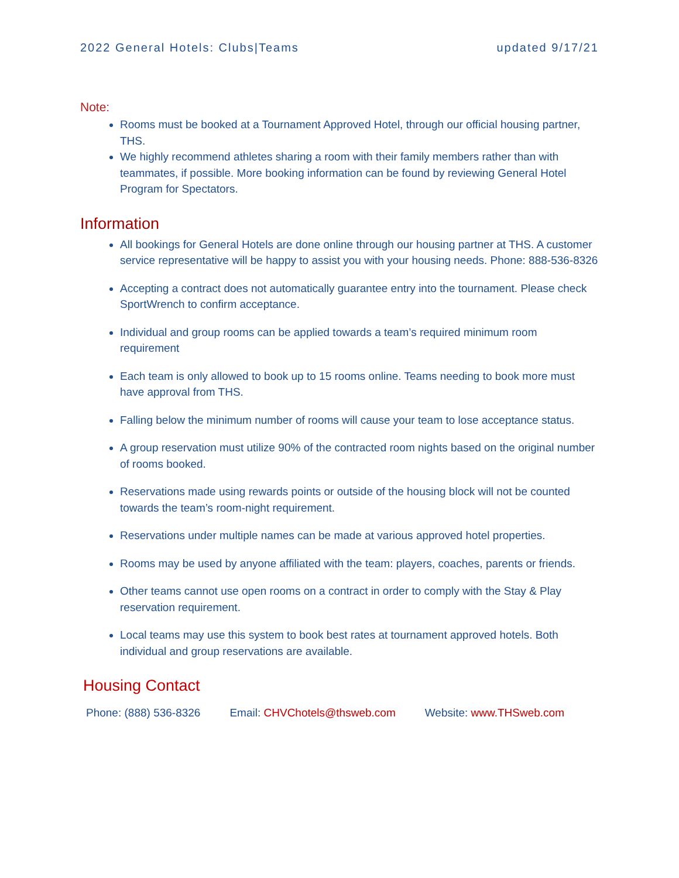2022 General Hotels: Clubs|Teams updated 9/17/21
Note:
Rooms must be booked at a Tournament Approved Hotel, through our official housing partner, THS.
We highly recommend athletes sharing a room with their family members rather than with teammates, if possible. More booking information can be found by reviewing General Hotel Program for Spectators.
Information
All bookings for General Hotels are done online through our housing partner at THS. A customer service representative will be happy to assist you with your housing needs. Phone: 888-536-8326
Accepting a contract does not automatically guarantee entry into the tournament. Please check SportWrench to confirm acceptance.
Individual and group rooms can be applied towards a team’s required minimum room requirement
Each team is only allowed to book up to 15 rooms online. Teams needing to book more must have approval from THS.
Falling below the minimum number of rooms will cause your team to lose acceptance status.
A group reservation must utilize 90% of the contracted room nights based on the original number of rooms booked.
Reservations made using rewards points or outside of the housing block will not be counted towards the team’s room-night requirement.
Reservations under multiple names can be made at various approved hotel properties.
Rooms may be used by anyone affiliated with the team: players, coaches, parents or friends.
Other teams cannot use open rooms on a contract in order to comply with the Stay & Play reservation requirement.
Local teams may use this system to book best rates at tournament approved hotels. Both individual and group reservations are available.
Housing Contact
Phone: (888) 536-8326 Email: CHVChotels@thsweb.com Website: www.THSweb.com